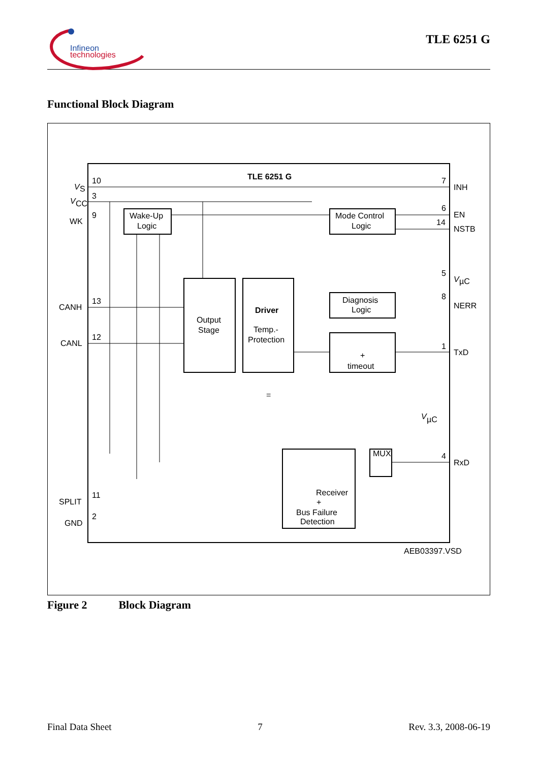Infineon
technologies
TLE 6251 G
Functional Block Diagram
TLE 6251 G
10
3
9
13
12
11
2
7
6
14
5
8
1
4
V
S
V
CC
WK
CANH
CANL
SPLIT
GND
INH
EN
NSTB
V
µC
NERR
TxD
RxD
V
µC
Wake-Up
Logic
Mode Control
Logic
Output
Stage
Driver
Temp.-
Protection
Diagnosis
Logic
+
timeout
MUX
Receiver
+
Bus Failure
Detection
=
AEB03397.VSD
Figure 2 Block Diagram
Final Data Sheet 7 Rev. 3.3, 2008-06-19